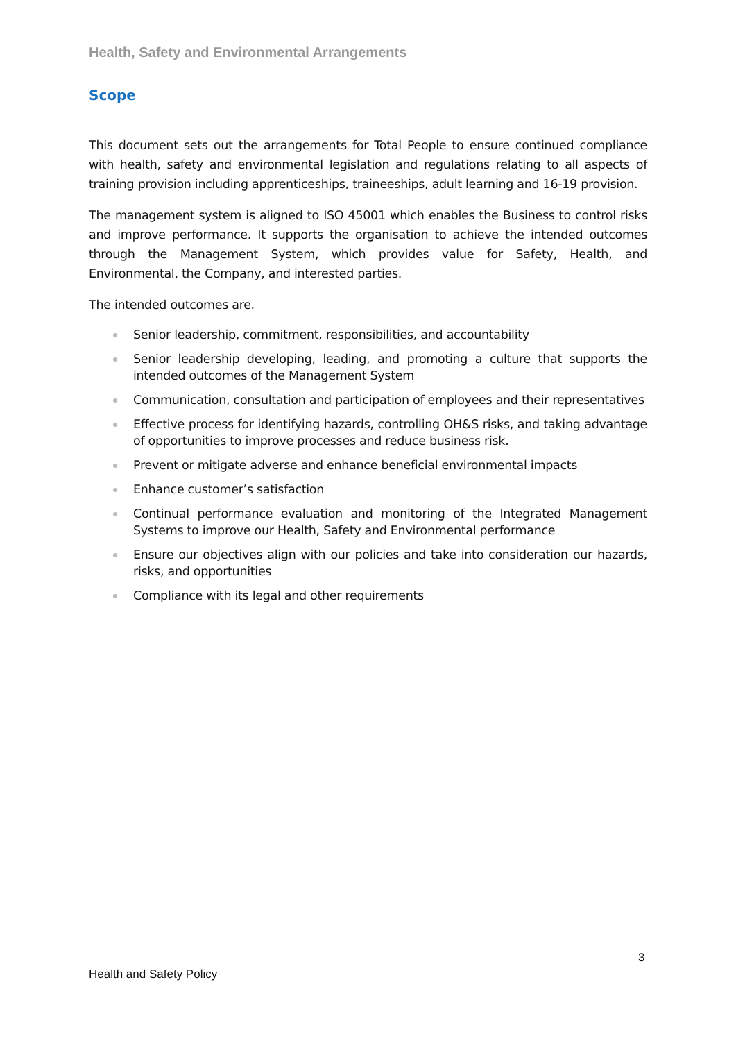Health, Safety and Environmental Arrangements
Scope
This document sets out the arrangements for Total People to ensure continued compliance with health, safety and environmental legislation and regulations relating to all aspects of training provision including apprenticeships, traineeships, adult learning and 16-19 provision.
The management system is aligned to ISO 45001 which enables the Business to control risks and improve performance. It supports the organisation to achieve the intended outcomes through the Management System, which provides value for Safety, Health, and Environmental, the Company, and interested parties.
The intended outcomes are.
Senior leadership, commitment, responsibilities, and accountability
Senior leadership developing, leading, and promoting a culture that supports the intended outcomes of the Management System
Communication, consultation and participation of employees and their representatives
Effective process for identifying hazards, controlling OH&S risks, and taking advantage of opportunities to improve processes and reduce business risk.
Prevent or mitigate adverse and enhance beneficial environmental impacts
Enhance customer’s satisfaction
Continual performance evaluation and monitoring of the Integrated Management Systems to improve our Health, Safety and Environmental performance
Ensure our objectives align with our policies and take into consideration our hazards, risks, and opportunities
Compliance with its legal and other requirements
3
Health and Safety Policy